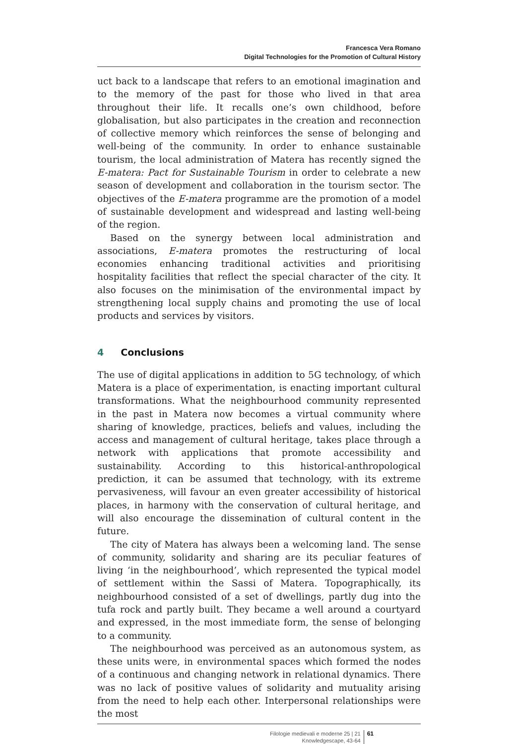Francesca Vera Romano
Digital Technologies for the Promotion of Cultural History
uct back to a landscape that refers to an emotional imagination and to the memory of the past for those who lived in that area throughout their life. It recalls one’s own childhood, before globalisation, but also participates in the creation and reconnection of collective memory which reinforces the sense of belonging and well-being of the community. In order to enhance sustainable tourism, the local administration of Matera has recently signed the E-matera: Pact for Sustainable Tourism in order to celebrate a new season of development and collaboration in the tourism sector. The objectives of the E-matera programme are the promotion of a model of sustainable development and widespread and lasting well-being of the region.
Based on the synergy between local administration and associations, E-matera promotes the restructuring of local economies enhancing traditional activities and prioritising hospitality facilities that reflect the special character of the city. It also focuses on the minimisation of the environmental impact by strengthening local supply chains and promoting the use of local products and services by visitors.
4 Conclusions
The use of digital applications in addition to 5G technology, of which Matera is a place of experimentation, is enacting important cultural transformations. What the neighbourhood community represented in the past in Matera now becomes a virtual community where sharing of knowledge, practices, beliefs and values, including the access and management of cultural heritage, takes place through a network with applications that promote accessibility and sustainability. According to this historical-anthropological prediction, it can be assumed that technology, with its extreme pervasiveness, will favour an even greater accessibility of historical places, in harmony with the conservation of cultural heritage, and will also encourage the dissemination of cultural content in the future.
The city of Matera has always been a welcoming land. The sense of community, solidarity and sharing are its peculiar features of living ‘in the neighbourhood’, which represented the typical model of settlement within the Sassi of Matera. Topographically, its neighbourhood consisted of a set of dwellings, partly dug into the tufa rock and partly built. They became a well around a courtyard and expressed, in the most immediate form, the sense of belonging to a community.
The neighbourhood was perceived as an autonomous system, as these units were, in environmental spaces which formed the nodes of a continuous and changing network in relational dynamics. There was no lack of positive values of solidarity and mutuality arising from the need to help each other. Interpersonal relationships were the most
Filologie medievali e moderne 25 | 21
Knowledgescape, 43-64
61